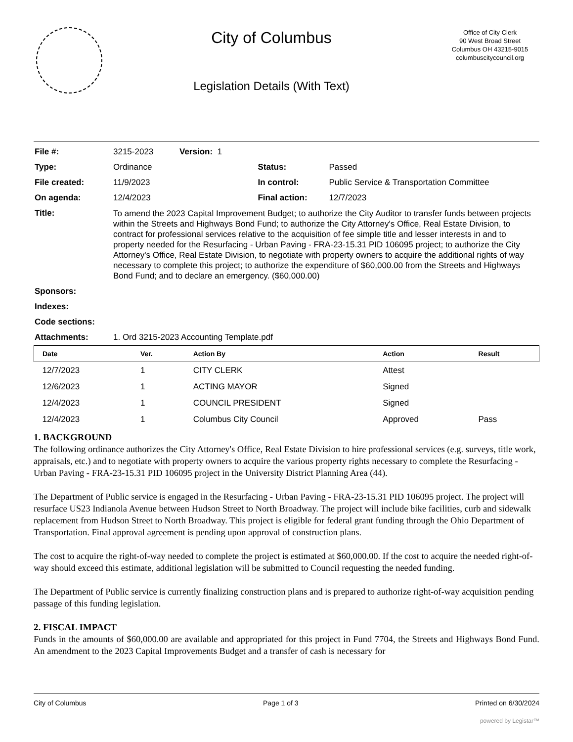City of Columbus
Legislation Details (With Text)
Office of City Clerk
90 West Broad Street
Columbus OH 43215-9015
columbuscitycouncil.org
| File #: | 3215-2023 | Version: 1 | | |
| Type: | Ordinance | | Status: | Passed |
| File created: | 11/9/2023 | | In control: | Public Service & Transportation Committee |
| On agenda: | 12/4/2023 | | Final action: | 12/7/2023 |
| Title: | To amend the 2023 Capital Improvement Budget; to authorize the City Auditor to transfer funds between projects within the Streets and Highways Bond Fund; to authorize the City Attorney's Office, Real Estate Division, to contract for professional services relative to the acquisition of fee simple title and lesser interests in and to property needed for the Resurfacing - Urban Paving - FRA-23-15.31 PID 106095 project; to authorize the City Attorney's Office, Real Estate Division, to negotiate with property owners to acquire the additional rights of way necessary to complete this project; to authorize the expenditure of $60,000.00 from the Streets and Highways Bond Fund; and to declare an emergency. ($60,000.00) | | | |
| Sponsors: | | | | |
| Indexes: | | | | |
| Code sections: | | | | |
| Attachments: | 1. Ord 3215-2023 Accounting Template.pdf | | | |
| Date | Ver. | Action By | Action | Result |
| --- | --- | --- | --- | --- |
| 12/7/2023 | 1 | CITY CLERK | Attest | |
| 12/6/2023 | 1 | ACTING MAYOR | Signed | |
| 12/4/2023 | 1 | COUNCIL PRESIDENT | Signed | |
| 12/4/2023 | 1 | Columbus City Council | Approved | Pass |
1. BACKGROUND
The following ordinance authorizes the City Attorney's Office, Real Estate Division to hire professional services (e.g. surveys, title work, appraisals, etc.) and to negotiate with property owners to acquire the various property rights necessary to complete the Resurfacing - Urban Paving - FRA-23-15.31 PID 106095 project in the University District Planning Area (44).
The Department of Public service is engaged in the Resurfacing - Urban Paving - FRA-23-15.31 PID 106095 project. The project will resurface US23 Indianola Avenue between Hudson Street to North Broadway. The project will include bike facilities, curb and sidewalk replacement from Hudson Street to North Broadway. This project is eligible for federal grant funding through the Ohio Department of Transportation. Final approval agreement is pending upon approval of construction plans.
The cost to acquire the right-of-way needed to complete the project is estimated at $60,000.00. If the cost to acquire the needed right-of-way should exceed this estimate, additional legislation will be submitted to Council requesting the needed funding.
The Department of Public service is currently finalizing construction plans and is prepared to authorize right-of-way acquisition pending passage of this funding legislation.
2. FISCAL IMPACT
Funds in the amounts of $60,000.00 are available and appropriated for this project in Fund 7704, the Streets and Highways Bond Fund. An amendment to the 2023 Capital Improvements Budget and a transfer of cash is necessary for
City of Columbus Page 1 of 3 Printed on 6/30/2024
powered by Legistar™